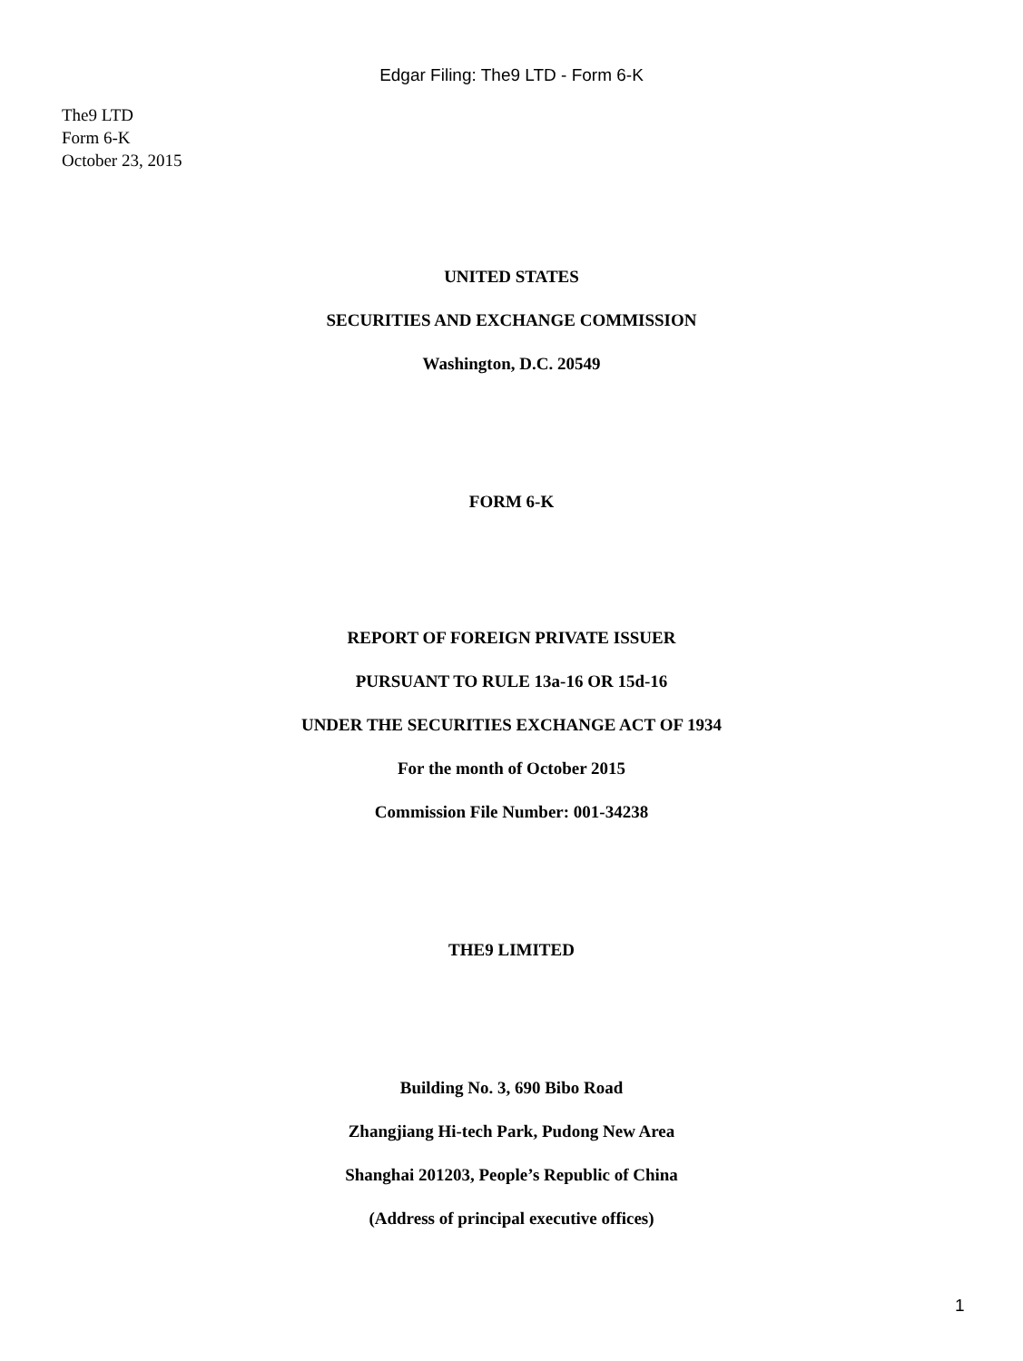Edgar Filing: The9 LTD - Form 6-K
The9 LTD
Form 6-K
October 23, 2015
UNITED STATES
SECURITIES AND EXCHANGE COMMISSION
Washington, D.C. 20549
FORM 6-K
REPORT OF FOREIGN PRIVATE ISSUER
PURSUANT TO RULE 13a-16 OR 15d-16
UNDER THE SECURITIES EXCHANGE ACT OF 1934
For the month of October 2015
Commission File Number: 001-34238
THE9 LIMITED
Building No. 3, 690 Bibo Road
Zhangjiang Hi-tech Park, Pudong New Area
Shanghai 201203, People’s Republic of China
(Address of principal executive offices)
1